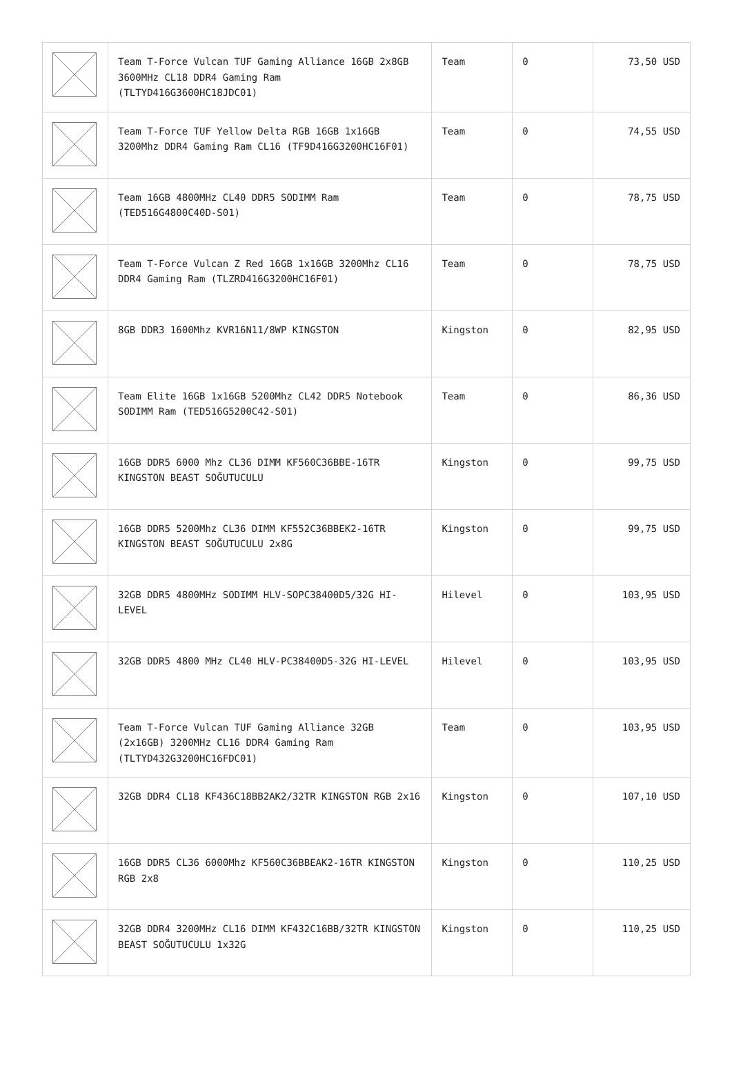| | Team T-Force Vulcan TUF Gaming Alliance 16GB 2x8GB 3600MHz CL18 DDR4 Gaming Ram (TLTYD416G3600HC18JDC01) | Team | 0 | 73,50 USD |
| | Team T-Force TUF Yellow Delta RGB 16GB 1x16GB 3200Mhz DDR4 Gaming Ram CL16 (TF9D416G3200HC16F01) | Team | 0 | 74,55 USD |
| | Team 16GB 4800MHz CL40 DDR5 SODIMM Ram (TED516G4800C40D-S01) | Team | 0 | 78,75 USD |
| | Team T-Force Vulcan Z Red 16GB 1x16GB 3200Mhz CL16 DDR4 Gaming Ram (TLZRD416G3200HC16F01) | Team | 0 | 78,75 USD |
| | 8GB DDR3 1600Mhz KVR16N11/8WP KINGSTON | Kingston | 0 | 82,95 USD |
| | Team Elite 16GB 1x16GB 5200Mhz CL42 DDR5 Notebook SODIMM Ram (TED516G5200C42-S01) | Team | 0 | 86,36 USD |
| | 16GB DDR5 6000 Mhz CL36 DIMM KF560C36BBE-16TR KINGSTON BEAST SOĞUTUCULU | Kingston | 0 | 99,75 USD |
| | 16GB DDR5 5200Mhz CL36 DIMM KF552C36BBEK2-16TR KINGSTON BEAST SOĞUTUCULU 2x8G | Kingston | 0 | 99,75 USD |
| | 32GB DDR5 4800MHz SODIMM HLV-SOPC38400D5/32G HI-LEVEL | Hilevel | 0 | 103,95 USD |
| | 32GB DDR5 4800 MHz CL40 HLV-PC38400D5-32G HI-LEVEL | Hilevel | 0 | 103,95 USD |
| | Team T-Force Vulcan TUF Gaming Alliance 32GB (2x16GB) 3200MHz CL16 DDR4 Gaming Ram (TLTYD432G3200HC16FDC01) | Team | 0 | 103,95 USD |
| | 32GB DDR4 CL18 KF436C18BB2AK2/32TR KINGSTON RGB 2x16 | Kingston | 0 | 107,10 USD |
| | 16GB DDR5 CL36 6000Mhz KF560C36BBEAK2-16TR KINGSTON RGB 2x8 | Kingston | 0 | 110,25 USD |
| | 32GB DDR4 3200MHz CL16 DIMM KF432C16BB/32TR KINGSTON BEAST SOĞUTUCULU 1x32G | Kingston | 0 | 110,25 USD |